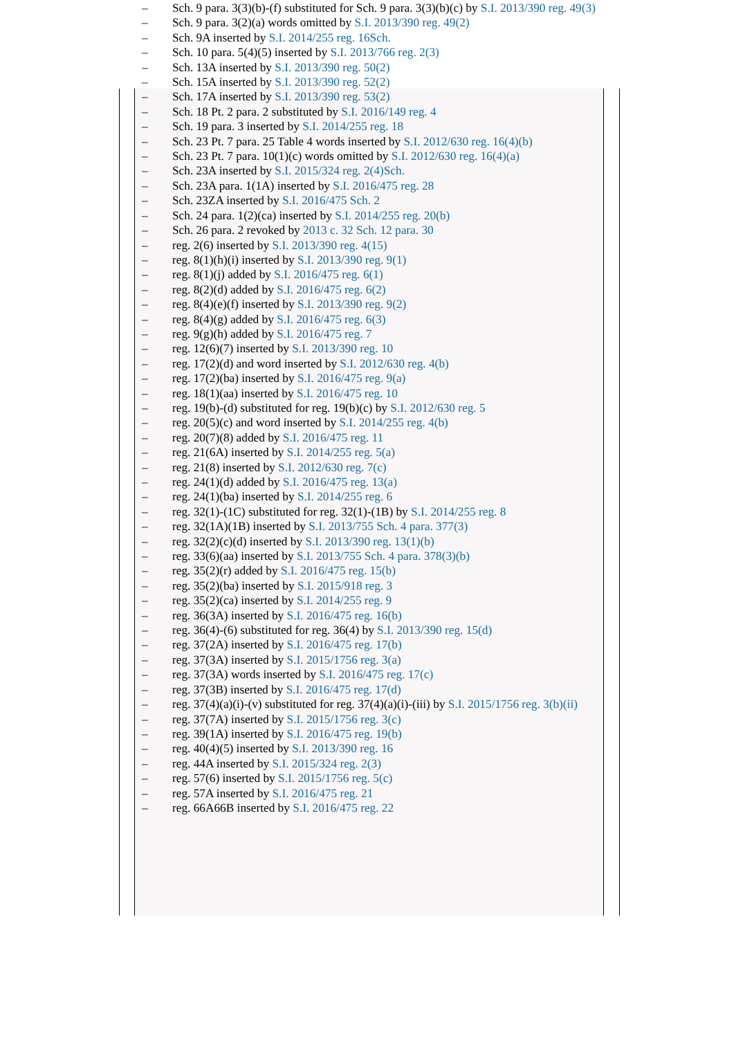– Sch. 9 para. 3(3)(b)-(f) substituted for Sch. 9 para. 3(3)(b)(c) by S.I. 2013/390 reg. 49(3)
– Sch. 9 para. 3(2)(a) words omitted by S.I. 2013/390 reg. 49(2)
– Sch. 9A inserted by S.I. 2014/255 reg. 16Sch.
– Sch. 10 para. 5(4)(5) inserted by S.I. 2013/766 reg. 2(3)
– Sch. 13A inserted by S.I. 2013/390 reg. 50(2)
– Sch. 15A inserted by S.I. 2013/390 reg. 52(2)
– Sch. 17A inserted by S.I. 2013/390 reg. 53(2)
– Sch. 18 Pt. 2 para. 2 substituted by S.I. 2016/149 reg. 4
– Sch. 19 para. 3 inserted by S.I. 2014/255 reg. 18
– Sch. 23 Pt. 7 para. 25 Table 4 words inserted by S.I. 2012/630 reg. 16(4)(b)
– Sch. 23 Pt. 7 para. 10(1)(c) words omitted by S.I. 2012/630 reg. 16(4)(a)
– Sch. 23A inserted by S.I. 2015/324 reg. 2(4)Sch.
– Sch. 23A para. 1(1A) inserted by S.I. 2016/475 reg. 28
– Sch. 23ZA inserted by S.I. 2016/475 Sch. 2
– Sch. 24 para. 1(2)(ca) inserted by S.I. 2014/255 reg. 20(b)
– Sch. 26 para. 2 revoked by 2013 c. 32 Sch. 12 para. 30
– reg. 2(6) inserted by S.I. 2013/390 reg. 4(15)
– reg. 8(1)(h)(i) inserted by S.I. 2013/390 reg. 9(1)
– reg. 8(1)(j) added by S.I. 2016/475 reg. 6(1)
– reg. 8(2)(d) added by S.I. 2016/475 reg. 6(2)
– reg. 8(4)(e)(f) inserted by S.I. 2013/390 reg. 9(2)
– reg. 8(4)(g) added by S.I. 2016/475 reg. 6(3)
– reg. 9(g)(h) added by S.I. 2016/475 reg. 7
– reg. 12(6)(7) inserted by S.I. 2013/390 reg. 10
– reg. 17(2)(d) and word inserted by S.I. 2012/630 reg. 4(b)
– reg. 17(2)(ba) inserted by S.I. 2016/475 reg. 9(a)
– reg. 18(1)(aa) inserted by S.I. 2016/475 reg. 10
– reg. 19(b)-(d) substituted for reg. 19(b)(c) by S.I. 2012/630 reg. 5
– reg. 20(5)(c) and word inserted by S.I. 2014/255 reg. 4(b)
– reg. 20(7)(8) added by S.I. 2016/475 reg. 11
– reg. 21(6A) inserted by S.I. 2014/255 reg. 5(a)
– reg. 21(8) inserted by S.I. 2012/630 reg. 7(c)
– reg. 24(1)(d) added by S.I. 2016/475 reg. 13(a)
– reg. 24(1)(ba) inserted by S.I. 2014/255 reg. 6
– reg. 32(1)-(1C) substituted for reg. 32(1)-(1B) by S.I. 2014/255 reg. 8
– reg. 32(1A)(1B) inserted by S.I. 2013/755 Sch. 4 para. 377(3)
– reg. 32(2)(c)(d) inserted by S.I. 2013/390 reg. 13(1)(b)
– reg. 33(6)(aa) inserted by S.I. 2013/755 Sch. 4 para. 378(3)(b)
– reg. 35(2)(r) added by S.I. 2016/475 reg. 15(b)
– reg. 35(2)(ba) inserted by S.I. 2015/918 reg. 3
– reg. 35(2)(ca) inserted by S.I. 2014/255 reg. 9
– reg. 36(3A) inserted by S.I. 2016/475 reg. 16(b)
– reg. 36(4)-(6) substituted for reg. 36(4) by S.I. 2013/390 reg. 15(d)
– reg. 37(2A) inserted by S.I. 2016/475 reg. 17(b)
– reg. 37(3A) inserted by S.I. 2015/1756 reg. 3(a)
– reg. 37(3A) words inserted by S.I. 2016/475 reg. 17(c)
– reg. 37(3B) inserted by S.I. 2016/475 reg. 17(d)
– reg. 37(4)(a)(i)-(v) substituted for reg. 37(4)(a)(i)-(iii) by S.I. 2015/1756 reg. 3(b)(ii)
– reg. 37(7A) inserted by S.I. 2015/1756 reg. 3(c)
– reg. 39(1A) inserted by S.I. 2016/475 reg. 19(b)
– reg. 40(4)(5) inserted by S.I. 2013/390 reg. 16
– reg. 44A inserted by S.I. 2015/324 reg. 2(3)
– reg. 57(6) inserted by S.I. 2015/1756 reg. 5(c)
– reg. 57A inserted by S.I. 2016/475 reg. 21
– reg. 66A66B inserted by S.I. 2016/475 reg. 22